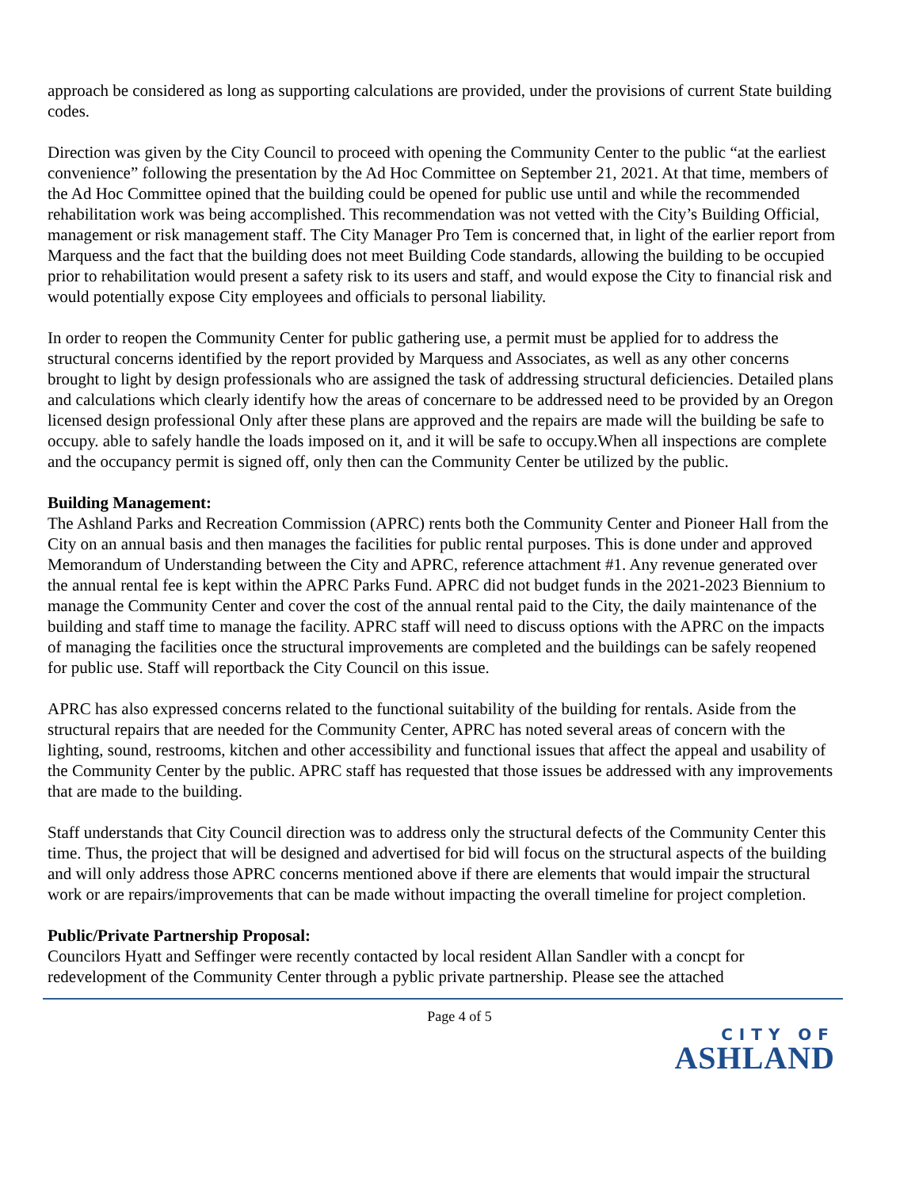approach be considered as long as supporting calculations are provided, under the provisions of current State building codes.
Direction was given by the City Council to proceed with opening the Community Center to the public “at the earliest convenience” following the presentation by the Ad Hoc Committee on September 21, 2021. At that time, members of the Ad Hoc Committee opined that the building could be opened for public use until and while the recommended rehabilitation work was being accomplished. This recommendation was not vetted with the City’s Building Official, management or risk management staff. The City Manager Pro Tem is concerned that, in light of the earlier report from Marquess and the fact that the building does not meet Building Code standards, allowing the building to be occupied prior to rehabilitation would present a safety risk to its users and staff, and would expose the City to financial risk and would potentially expose City employees and officials to personal liability.
In order to reopen the Community Center for public gathering use, a permit must be applied for to address the structural concerns identified by the report provided by Marquess and Associates, as well as any other concerns brought to light by design professionals who are assigned the task of addressing structural deficiencies. Detailed plans and calculations which clearly identify how the areas of concernare to be addressed need to be provided by an Oregon licensed design professional Only after these plans are approved and the repairs are made will the building be safe to occupy. able to safely handle the loads imposed on it, and it will be safe to occupy.When all inspections are complete and the occupancy permit is signed off, only then can the Community Center be utilized by the public.
Building Management:
The Ashland Parks and Recreation Commission (APRC) rents both the Community Center and Pioneer Hall from the City on an annual basis and then manages the facilities for public rental purposes. This is done under and approved Memorandum of Understanding between the City and APRC, reference attachment #1. Any revenue generated over the annual rental fee is kept within the APRC Parks Fund. APRC did not budget funds in the 2021-2023 Biennium to manage the Community Center and cover the cost of the annual rental paid to the City, the daily maintenance of the building and staff time to manage the facility. APRC staff will need to discuss options with the APRC on the impacts of managing the facilities once the structural improvements are completed and the buildings can be safely reopened for public use. Staff will reportback the City Council on this issue.
APRC has also expressed concerns related to the functional suitability of the building for rentals. Aside from the structural repairs that are needed for the Community Center, APRC has noted several areas of concern with the lighting, sound, restrooms, kitchen and other accessibility and functional issues that affect the appeal and usability of the Community Center by the public. APRC staff has requested that those issues be addressed with any improvements that are made to the building.
Staff understands that City Council direction was to address only the structural defects of the Community Center this time. Thus, the project that will be designed and advertised for bid will focus on the structural aspects of the building and will only address those APRC concerns mentioned above if there are elements that would impair the structural work or are repairs/improvements that can be made without impacting the overall timeline for project completion.
Public/Private Partnership Proposal:
Councilors Hyatt and Seffinger were recently contacted by local resident Allan Sandler with a concpt for redevelopment of the Community Center through a pyblic private partnership. Please see the attached
Page 4 of 5
CITY OF
ASHLAND